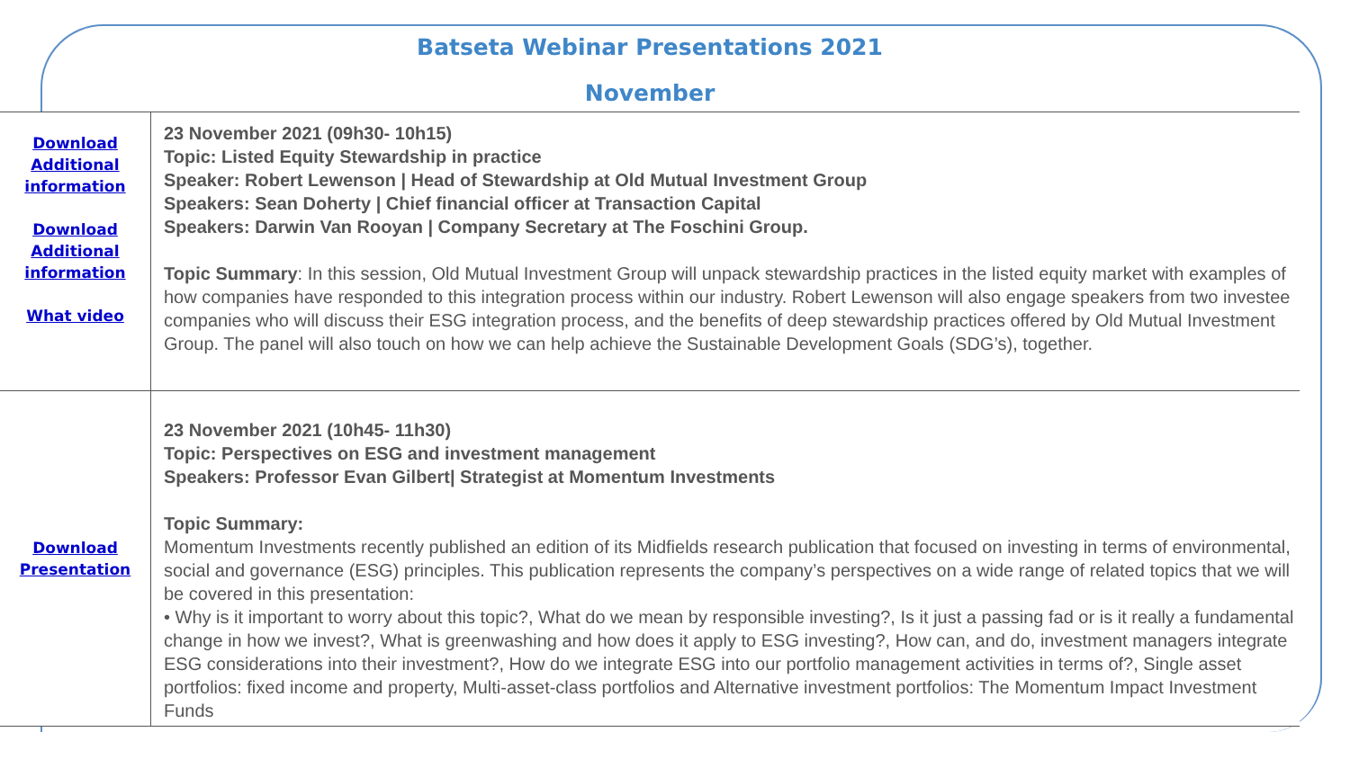Batseta Webinar Presentations 2021
November
| Download Additional information Download Additional information What video | 23 November 2021 (09h30- 10h15) Topic: Listed Equity Stewardship in practice Speaker: Robert Lewenson / Head of Stewardship at Old Mutual Investment Group Speakers: Sean Doherty / Chief financial officer at Transaction Capital Speakers: Darwin Van Rooyan / Company Secretary at The Foschini Group. Topic Summary : In this session, Old Mutual Investment Group will unpack stewardship practices in the listed equity market with examples of how companies have responded to this integration process within our industry. Robert Lewenson will also engage speakers from two investee companies who will discuss their ESG integration process, and the benefits of deep stewardship practices offered by Old Mutual Investment Group. The panel will also touch on how we can help achieve the Sustainable Development Goals (SDG’s), together. |
| Download Presentation | 23 November 2021 (10h45- 11h30) Topic: Perspectives on ESG and investment management Speakers: Professor Evan Gilbert/ Strategist at Momentum Investments Topic Summary: Momentum Investments recently published an edition of its Midfields research publication that focused on investing in terms of environmental, social and governance (ESG) principles. This publication represents the company’s perspectives on a wide range of related topics that we will be covered in this presentation: • Why is it important to worry about this topic?, What do we mean by responsible investing?, Is it just a passing fad or is it really a fundamental change in how we invest?, What is greenwashing and how does it apply to ESG investing?, How can, and do, investment managers integrate ESG considerations into their investment?, How do we integrate ESG into our portfolio management activities in terms of?, Single asset portfolios: fixed income and property, Multi-asset-class portfolios and Alternative investment portfolios: The Momentum Impact Investment Funds |